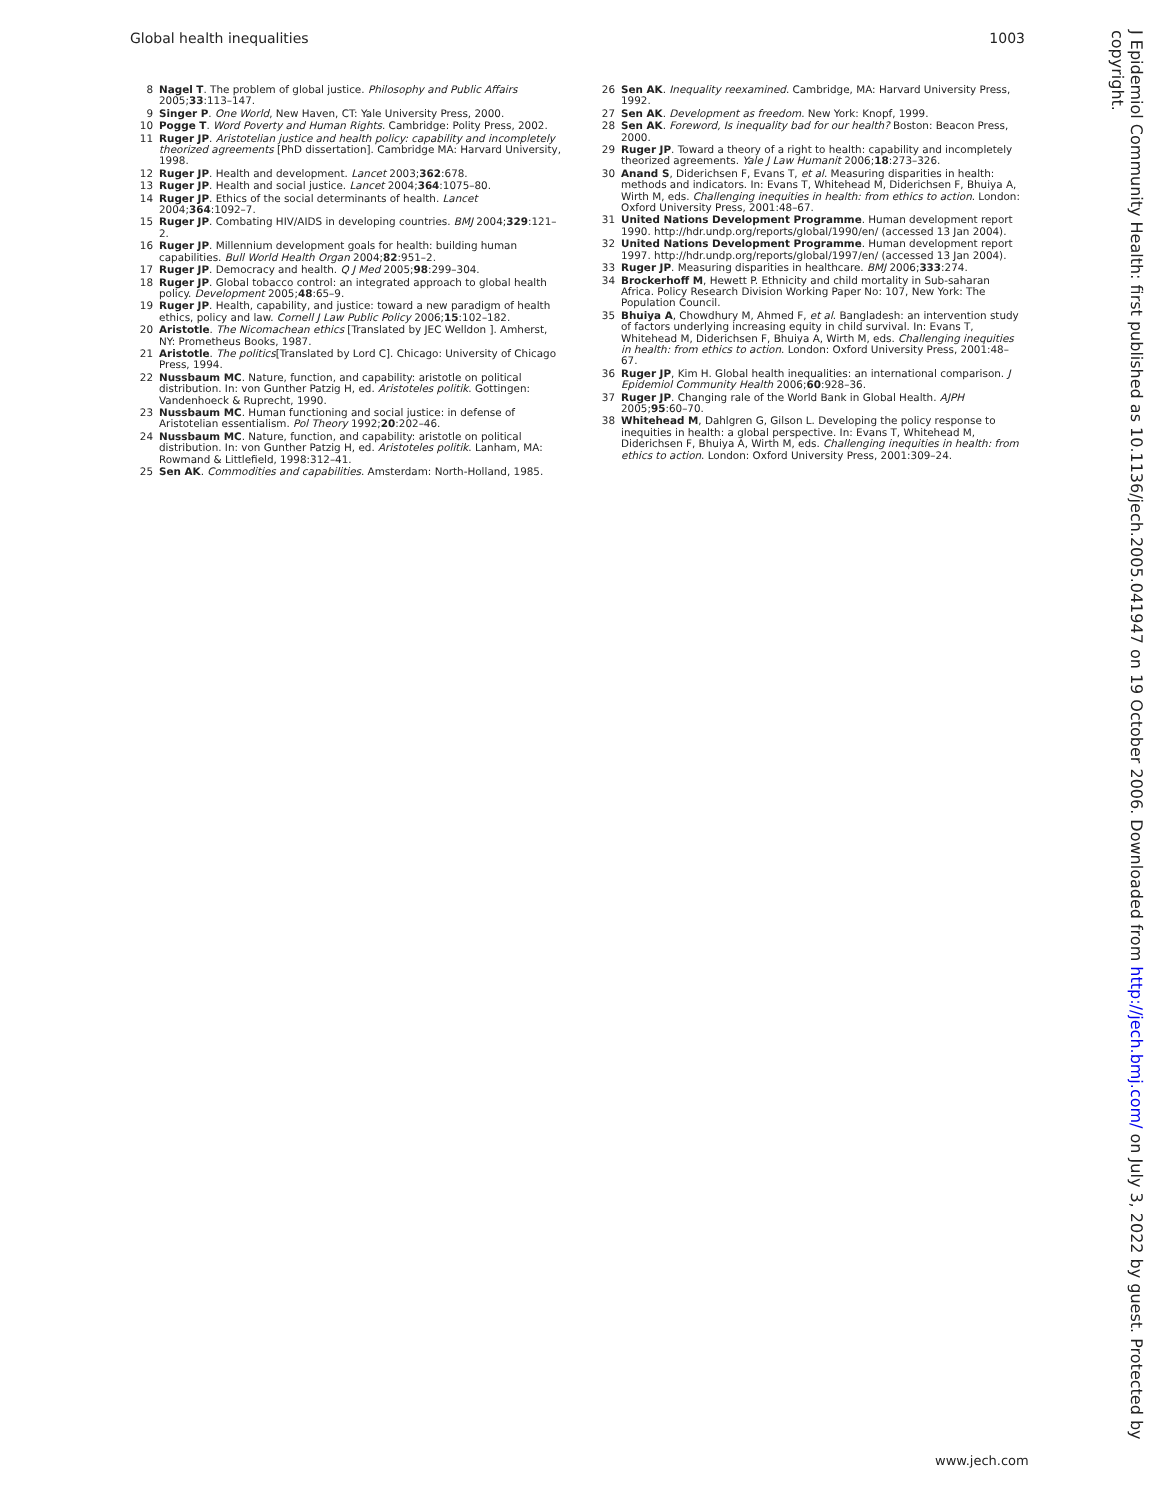Global health inequalities 1003
8 Nagel T. The problem of global justice. Philosophy and Public Affairs 2005;33:113–147.
9 Singer P. One World, New Haven, CT: Yale University Press, 2000.
10 Pogge T. Word Poverty and Human Rights. Cambridge: Polity Press, 2002.
11 Ruger JP. Aristotelian justice and health policy: capability and incompletely theorized agreements [PhD dissertation]. Cambridge MA: Harvard University, 1998.
12 Ruger JP. Health and development. Lancet 2003;362:678.
13 Ruger JP. Health and social justice. Lancet 2004;364:1075–80.
14 Ruger JP. Ethics of the social determinants of health. Lancet 2004;364:1092–7.
15 Ruger JP. Combating HIV/AIDS in developing countries. BMJ 2004;329:121–2.
16 Ruger JP. Millennium development goals for health: building human capabilities. Bull World Health Organ 2004;82:951–2.
17 Ruger JP. Democracy and health. Q J Med 2005;98:299–304.
18 Ruger JP. Global tobacco control: an integrated approach to global health policy. Development 2005;48:65–9.
19 Ruger JP. Health, capability, and justice: toward a new paradigm of health ethics, policy and law. Cornell J Law Public Policy 2006;15:102–182.
20 Aristotle. The Nicomachean ethics [Translated by JEC Welldon ]. Amherst, NY: Prometheus Books, 1987.
21 Aristotle. The politics[Translated by Lord C]. Chicago: University of Chicago Press, 1994.
22 Nussbaum MC. Nature, function, and capability: aristotle on political distribution. In: von Gunther Patzig H, ed. Aristoteles politik. Gottingen: Vandenhoeck & Ruprecht, 1990.
23 Nussbaum MC. Human functioning and social justice: in defense of Aristotelian essentialism. Pol Theory 1992;20:202–46.
24 Nussbaum MC. Nature, function, and capability: aristotle on political distribution. In: von Gunther Patzig H, ed. Aristoteles politik. Lanham, MA: Rowmand & Littlefield, 1998:312–41.
25 Sen AK. Commodities and capabilities. Amsterdam: North-Holland, 1985.
26 Sen AK. Inequality reexamined. Cambridge, MA: Harvard University Press, 1992.
27 Sen AK. Development as freedom. New York: Knopf, 1999.
28 Sen AK. Foreword, Is inequality bad for our health? Boston: Beacon Press, 2000.
29 Ruger JP. Toward a theory of a right to health: capability and incompletely theorized agreements. Yale J Law Humanit 2006;18:273–326.
30 Anand S, Diderichsen F, Evans T, et al. Measuring disparities in health: methods and indicators. In: Evans T, Whitehead M, Diderichsen F, Bhuiya A, Wirth M, eds. Challenging inequities in health: from ethics to action. London: Oxford University Press, 2001:48–67.
31 United Nations Development Programme. Human development report 1990. http://hdr.undp.org/reports/global/1990/en/ (accessed 13 Jan 2004).
32 United Nations Development Programme. Human development report 1997. http://hdr.undp.org/reports/global/1997/en/ (accessed 13 Jan 2004).
33 Ruger JP. Measuring disparities in healthcare. BMJ 2006;333:274.
34 Brockerhoff M, Hewett P. Ethnicity and child mortality in Sub-saharan Africa. Policy Research Division Working Paper No: 107, New York: The Population Council.
35 Bhuiya A, Chowdhury M, Ahmed F, et al. Bangladesh: an intervention study of factors underlying increasing equity in child survival. In: Evans T, Whitehead M, Diderichsen F, Bhuiya A, Wirth M, eds. Challenging inequities in health: from ethics to action. London: Oxford University Press, 2001:48–67.
36 Ruger JP, Kim H. Global health inequalities: an international comparison. J Epidemiol Community Health 2006;60:928–36.
37 Ruger JP. Changing rale of the World Bank in Global Health. AJPH 2005;95:60–70.
38 Whitehead M, Dahlgren G, Gilson L. Developing the policy response to inequities in health: a global perspective. In: Evans T, Whitehead M, Diderichsen F, Bhuiya A, Wirth M, eds. Challenging inequities in health: from ethics to action. London: Oxford University Press, 2001:309–24.
J Epidemiol Community Health: first published as 10.1136/jech.2005.041947 on 19 October 2006. Downloaded from http://jech.bmj.com/ on July 3, 2022 by guest. Protected by copyright.
www.jech.com